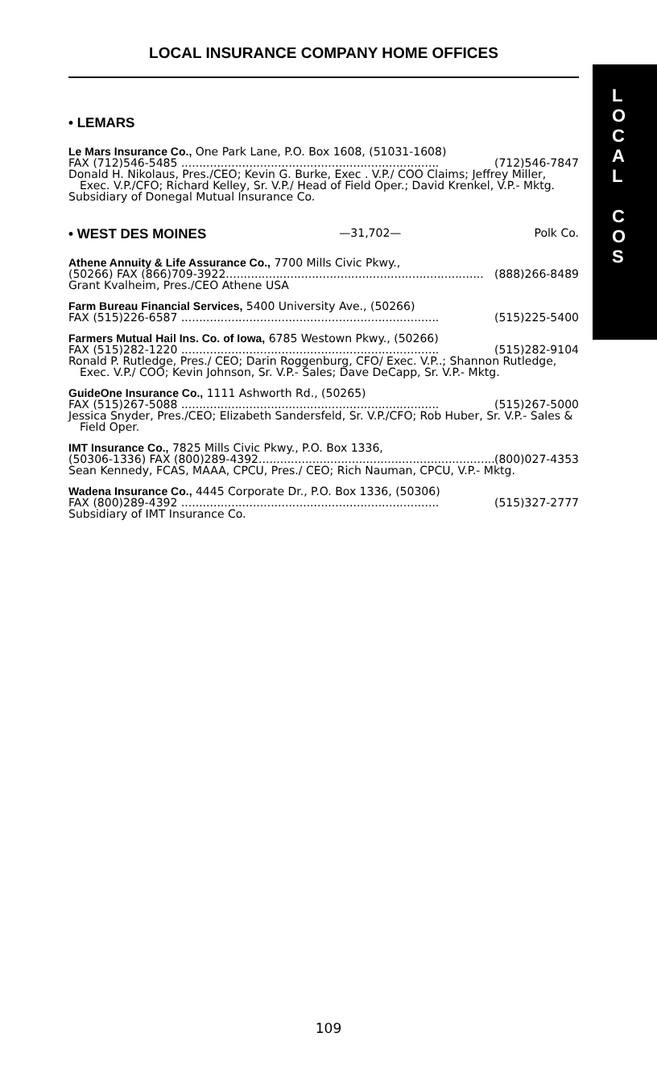LOCAL INSURANCE COMPANY HOME OFFICES
• LEMARS
Le Mars Insurance Co., One Park Lane, P.O. Box 1608, (51031-1608)
FAX (712)546-5485 ........................................................................ (712)546-7847
Donald H. Nikolaus, Pres./CEO; Kevin G. Burke, Exec . V.P./ COO Claims; Jeffrey Miller, Exec. V.P./CFO; Richard Kelley, Sr. V.P./ Head of Field Oper.; David Krenkel, V.P.- Mktg.
Subsidiary of Donegal Mutual Insurance Co.
• WEST DES MOINES —31,702— Polk Co.
Athene Annuity & Life Assurance Co., 7700 Mills Civic Pkwy.,
(50266) FAX (866)709-3922........................................................................ (888)266-8489
Grant Kvalheim, Pres./CEO Athene USA
Farm Bureau Financial Services, 5400 University Ave., (50266)
FAX (515)226-6587 ........................................................................ (515)225-5400
Farmers Mutual Hail Ins. Co. of Iowa, 6785 Westown Pkwy., (50266)
FAX (515)282-1220 ........................................................................ (515)282-9104
Ronald P. Rutledge, Pres./ CEO; Darin Roggenburg, CFO/ Exec. V.P..; Shannon Rutledge, Exec. V.P./ COO; Kevin Johnson, Sr. V.P.- Sales; Dave DeCapp, Sr. V.P.- Mktg.
GuideOne Insurance Co., 1111 Ashworth Rd., (50265)
FAX (515)267-5088 ........................................................................ (515)267-5000
Jessica Snyder, Pres./CEO; Elizabeth Sandersfeld, Sr. V.P./CFO; Rob Huber, Sr. V.P.- Sales & Field Oper.
IMT Insurance Co., 7825 Mills Civic Pkwy., P.O. Box 1336,
(50306-1336) FAX (800)289-4392........................................................................ (800)027-4353
Sean Kennedy, FCAS, MAAA, CPCU, Pres./ CEO; Rich Nauman, CPCU, V.P.- Mktg.
Wadena Insurance Co., 4445 Corporate Dr., P.O. Box 1336, (50306)
FAX (800)289-4392 ........................................................................ (515)327-2777
Subsidiary of IMT Insurance Co.
L
O
C
A
L
C
O
S
109